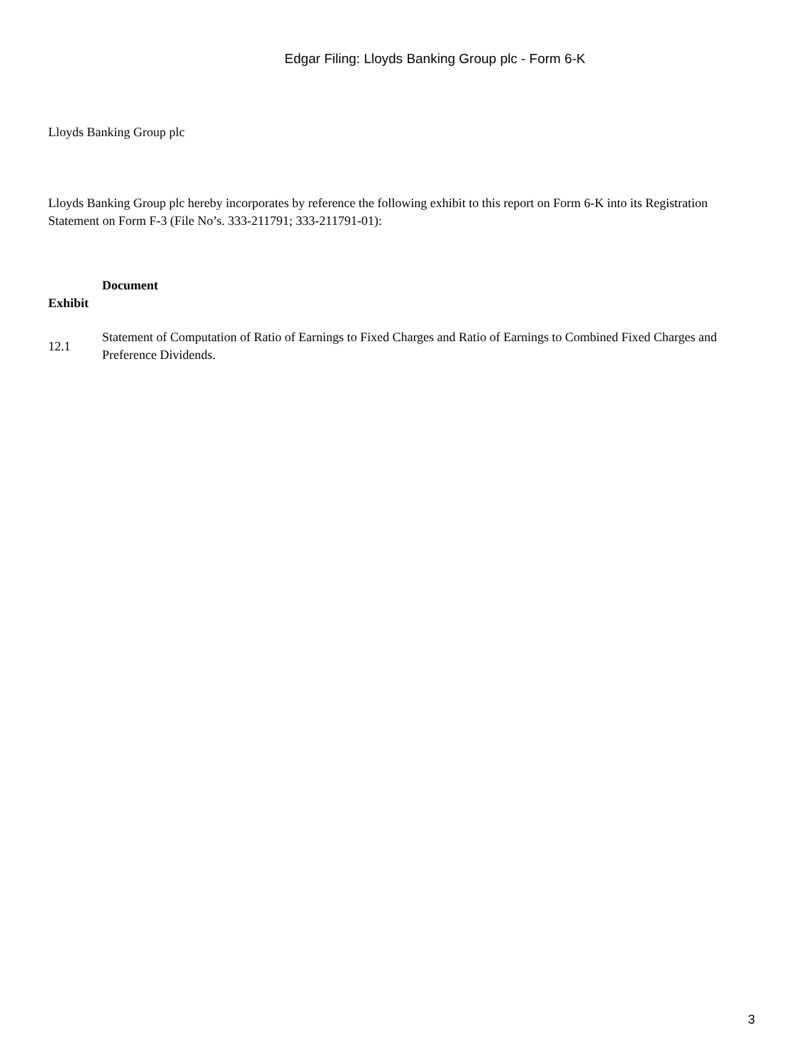Edgar Filing: Lloyds Banking Group plc - Form 6-K
Lloyds Banking Group plc
Lloyds Banking Group plc hereby incorporates by reference the following exhibit to this report on Form 6-K into its Registration Statement on Form F-3 (File No’s. 333-211791; 333-211791-01):
| Exhibit | Document |
| --- | --- |
| 12.1 | Statement of Computation of Ratio of Earnings to Fixed Charges and Ratio of Earnings to Combined Fixed Charges and Preference Dividends. |
3